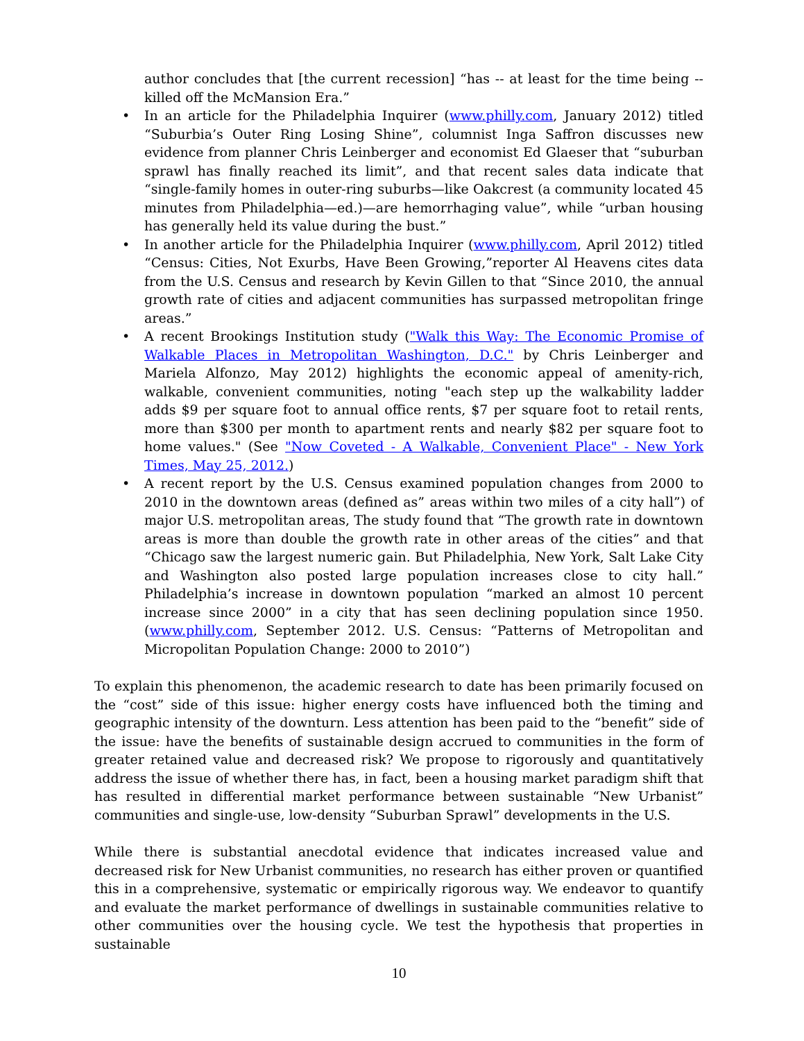author concludes that [the current recession] “has -- at least for the time being -- killed off the McMansion Era.”
• In an article for the Philadelphia Inquirer (www.philly.com, January 2012) titled “Suburbia’s Outer Ring Losing Shine”, columnist Inga Saffron discusses new evidence from planner Chris Leinberger and economist Ed Glaeser that “suburban sprawl has finally reached its limit”, and that recent sales data indicate that “single-family homes in outer-ring suburbs—like Oakcrest (a community located 45 minutes from Philadelphia—ed.)—are hemorrhaging value”, while “urban housing has generally held its value during the bust.”
• In another article for the Philadelphia Inquirer (www.philly.com, April 2012) titled “Census: Cities, Not Exurbs, Have Been Growing,”reporter Al Heavens cites data from the U.S. Census and research by Kevin Gillen to that “Since 2010, the annual growth rate of cities and adjacent communities has surpassed metropolitan fringe areas.”
• A recent Brookings Institution study ("Walk this Way: The Economic Promise of Walkable Places in Metropolitan Washington, D.C." by Chris Leinberger and Mariela Alfonzo, May 2012) highlights the economic appeal of amenity-rich, walkable, convenient communities, noting "each step up the walkability ladder adds $9 per square foot to annual office rents, $7 per square foot to retail rents, more than $300 per month to apartment rents and nearly $82 per square foot to home values." (See "Now Coveted - A Walkable, Convenient Place" - New York Times, May 25, 2012.)
• A recent report by the U.S. Census examined population changes from 2000 to 2010 in the downtown areas (defined as” areas within two miles of a city hall”) of major U.S. metropolitan areas, The study found that “The growth rate in downtown areas is more than double the growth rate in other areas of the cities” and that “Chicago saw the largest numeric gain. But Philadelphia, New York, Salt Lake City and Washington also posted large population increases close to city hall.” Philadelphia’s increase in downtown population “marked an almost 10 percent increase since 2000” in a city that has seen declining population since 1950. (www.philly.com, September 2012. U.S. Census: “Patterns of Metropolitan and Micropolitan Population Change: 2000 to 2010”)
To explain this phenomenon, the academic research to date has been primarily focused on the “cost” side of this issue: higher energy costs have influenced both the timing and geographic intensity of the downturn. Less attention has been paid to the “benefit” side of the issue: have the benefits of sustainable design accrued to communities in the form of greater retained value and decreased risk? We propose to rigorously and quantitatively address the issue of whether there has, in fact, been a housing market paradigm shift that has resulted in differential market performance between sustainable “New Urbanist” communities and single-use, low-density “Suburban Sprawl” developments in the U.S.
While there is substantial anecdotal evidence that indicates increased value and decreased risk for New Urbanist communities, no research has either proven or quantified this in a comprehensive, systematic or empirically rigorous way. We endeavor to quantify and evaluate the market performance of dwellings in sustainable communities relative to other communities over the housing cycle. We test the hypothesis that properties in sustainable
10